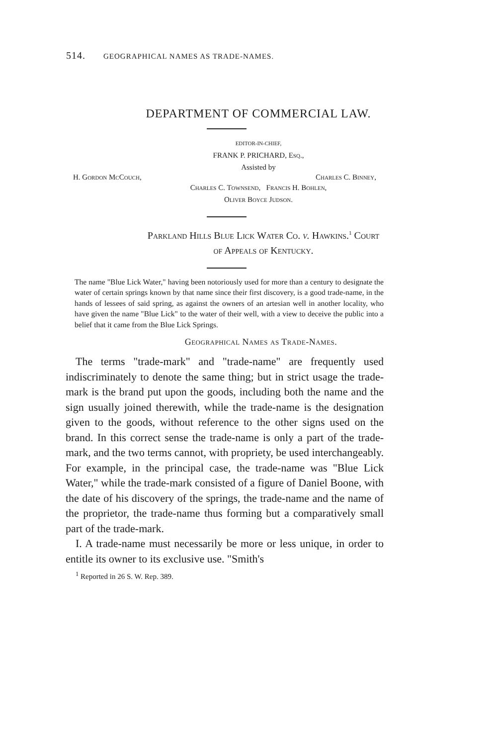514. GEOGRAPHICAL NAMES AS TRADE-NAMES.
DEPARTMENT OF COMMERCIAL LAW.
EDITOR-IN-CHIEF,
FRANK P. PRICHARD, Esq.,
Assisted by
H. Gordon McCouch, Charles C. Binney,
Charles C. Townsend, Francis H. Bohlen,
Oliver Boyce Judson.
Parkland Hills Blue Lick Water Co. v. Hawkins.<sup>1</sup> Court
of Appeals of Kentucky.
The name "Blue Lick Water," having been notoriously used for more than a century to designate the water of certain springs known by that name since their first discovery, is a good trade-name, in the hands of lessees of said spring, as against the owners of an artesian well in another locality, who have given the name "Blue Lick" to the water of their well, with a view to deceive the public into a belief that it came from the Blue Lick Springs.
Geographical Names as Trade-Names.
The terms "trade-mark" and "trade-name" are frequently used indiscriminately to denote the same thing; but in strict usage the trade-mark is the brand put upon the goods, including both the name and the sign usually joined therewith, while the trade-name is the designation given to the goods, without reference to the other signs used on the brand. In this correct sense the trade-name is only a part of the trade-mark, and the two terms cannot, with propriety, be used interchangeably. For example, in the principal case, the trade-name was "Blue Lick Water," while the trade-mark consisted of a figure of Daniel Boone, with the date of his discovery of the springs, the trade-name and the name of the proprietor, the trade-name thus forming but a comparatively small part of the trade-mark.
I. A trade-name must necessarily be more or less unique, in order to entitle its owner to its exclusive use. "Smith's
<sup>1</sup> Reported in 26 S. W. Rep. 389.